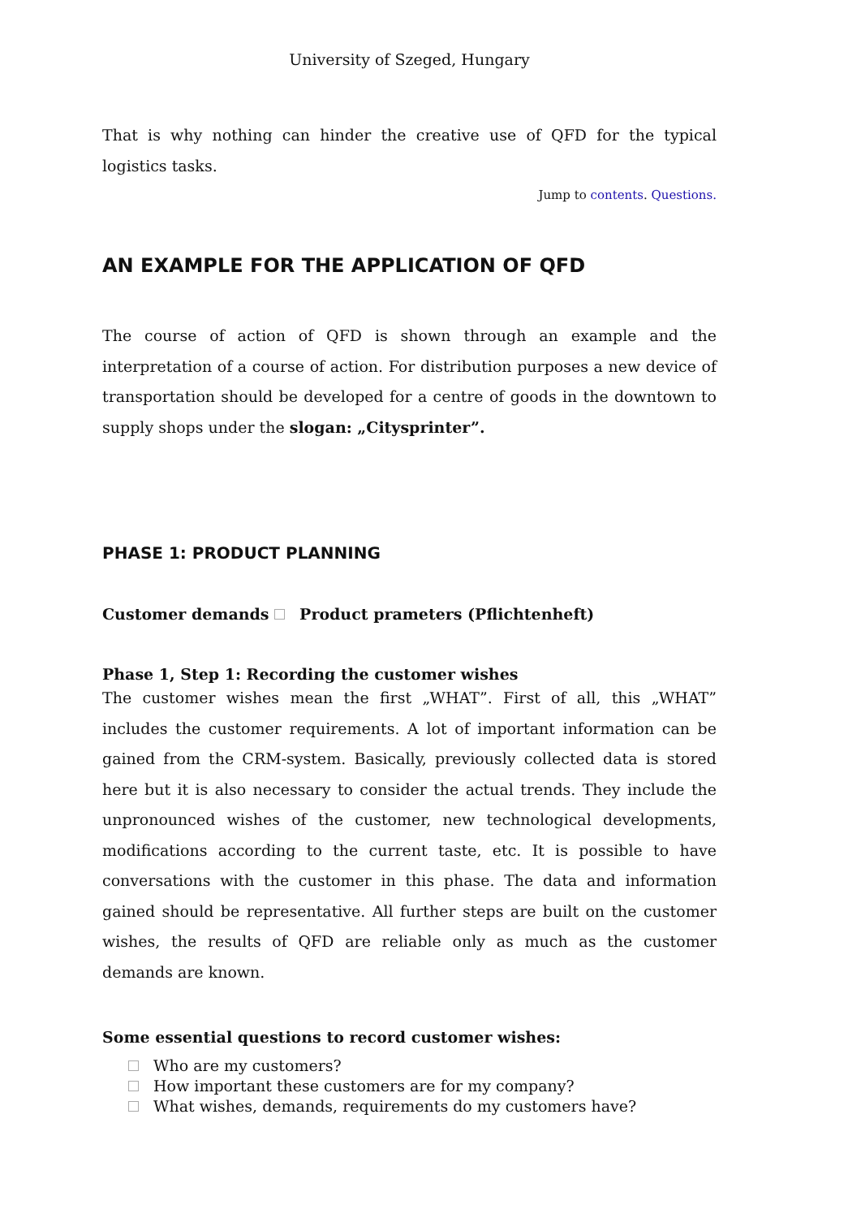University of Szeged, Hungary
That is why nothing can hinder the creative use of QFD for the typical logistics tasks.
Jump to contents. Questions.
AN EXAMPLE FOR THE APPLICATION OF QFD
The course of action of QFD is shown through an example and the interpretation of a course of action. For distribution purposes a new device of transportation should be developed for a centre of goods in the downtown to supply shops under the slogan: „Citysprinter”.
PHASE 1: PRODUCT PLANNING
Customer demands Product prameters (Pflichtenheft)
Phase 1, Step 1: Recording the customer wishes
The customer wishes mean the first „WHAT”. First of all, this „WHAT” includes the customer requirements. A lot of important information can be gained from the CRM-system. Basically, previously collected data is stored here but it is also necessary to consider the actual trends. They include the unpronounced wishes of the customer, new technological developments, modifications according to the current taste, etc. It is possible to have conversations with the customer in this phase. The data and information gained should be representative. All further steps are built on the customer wishes, the results of QFD are reliable only as much as the customer demands are known.
Some essential questions to record customer wishes:
Who are my customers?
How important these customers are for my company?
What wishes, demands, requirements do my customers have?